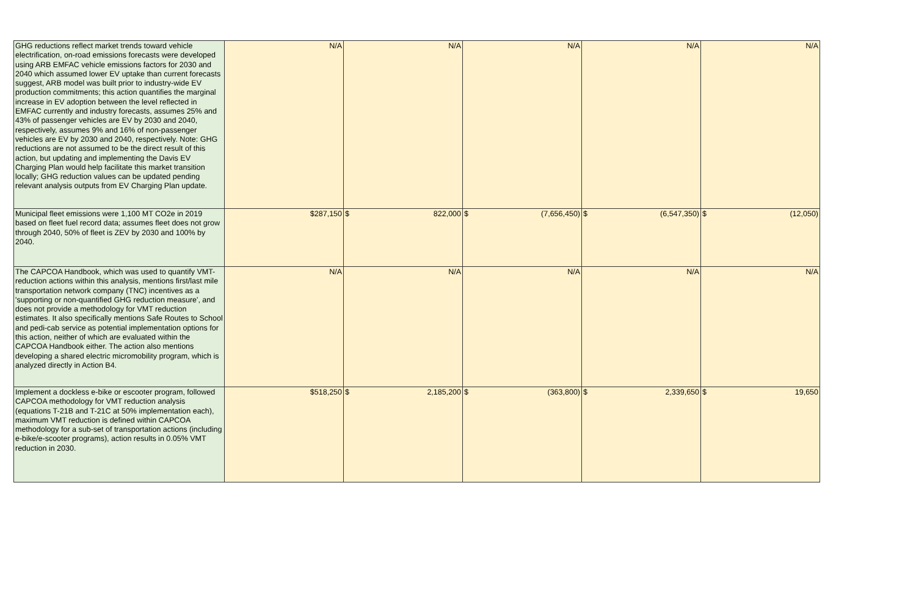| GHG reductions reflect market trends toward vehicle electrification, on-road emissions forecasts were developed using ARB EMFAC vehicle emissions factors for 2030 and 2040 which assumed lower EV uptake than current forecasts suggest, ARB model was built prior to industry-wide EV production commitments; this action quantifies the marginal increase in EV adoption between the level reflected in EMFAC currently and industry forecasts, assumes 25% and 43% of passenger vehicles are EV by 2030 and 2040, respectively, assumes 9% and 16% of non-passenger vehicles are EV by 2030 and 2040, respectively. Note: GHG reductions are not assumed to be the direct result of this action, but updating and implementing the Davis EV Charging Plan would help facilitate this market transition locally; GHG reduction values can be updated pending relevant analysis outputs from EV Charging Plan update. | N/A | N/A | N/A | N/A | N/A |
| Municipal fleet emissions were 1,100 MT CO2e in 2019 based on fleet fuel record data; assumes fleet does not grow through 2040, 50% of fleet is ZEV by 2030 and 100% by 2040. | $287,150 | $ 822,000 | $ (7,656,450) | $ (6,547,350) | $ (12,050) |
| The CAPCOA Handbook, which was used to quantify VMT-reduction actions within this analysis, mentions first/last mile transportation network company (TNC) incentives as a 'supporting or non-quantified GHG reduction measure', and does not provide a methodology for VMT reduction estimates. It also specifically mentions Safe Routes to School and pedi-cab service as potential implementation options for this action, neither of which are evaluated within the CAPCOA Handbook either. The action also mentions developing a shared electric micromobility program, which is analyzed directly in Action B4. | N/A | N/A | N/A | N/A | N/A |
| Implement a dockless e-bike or escooter program, followed CAPCOA methodology for VMT reduction analysis (equations T-21B and T-21C at 50% implementation each), maximum VMT reduction is defined within CAPCOA methodology for a sub-set of transportation actions (including e-bike/e-scooter programs), action results in 0.05% VMT reduction in 2030. | $518,250 | $ 2,185,200 | $ (363,800) | $ 2,339,650 | $ 19,650 |